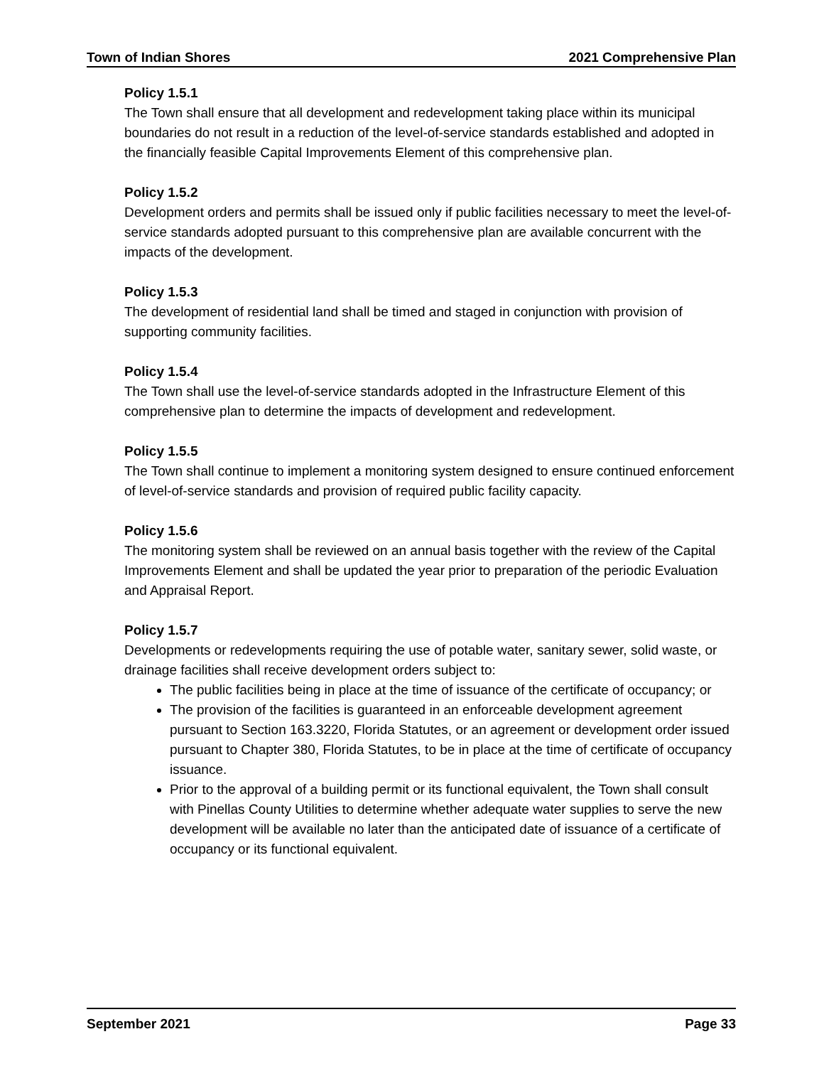Town of Indian Shores 2021 Comprehensive Plan
Policy 1.5.1
The Town shall ensure that all development and redevelopment taking place within its municipal boundaries do not result in a reduction of the level-of-service standards established and adopted in the financially feasible Capital Improvements Element of this comprehensive plan.
Policy 1.5.2
Development orders and permits shall be issued only if public facilities necessary to meet the level-of-service standards adopted pursuant to this comprehensive plan are available concurrent with the impacts of the development.
Policy 1.5.3
The development of residential land shall be timed and staged in conjunction with provision of supporting community facilities.
Policy 1.5.4
The Town shall use the level-of-service standards adopted in the Infrastructure Element of this comprehensive plan to determine the impacts of development and redevelopment.
Policy 1.5.5
The Town shall continue to implement a monitoring system designed to ensure continued enforcement of level-of-service standards and provision of required public facility capacity.
Policy 1.5.6
The monitoring system shall be reviewed on an annual basis together with the review of the Capital Improvements Element and shall be updated the year prior to preparation of the periodic Evaluation and Appraisal Report.
Policy 1.5.7
Developments or redevelopments requiring the use of potable water, sanitary sewer, solid waste, or drainage facilities shall receive development orders subject to:
The public facilities being in place at the time of issuance of the certificate of occupancy; or
The provision of the facilities is guaranteed in an enforceable development agreement pursuant to Section 163.3220, Florida Statutes, or an agreement or development order issued pursuant to Chapter 380, Florida Statutes, to be in place at the time of certificate of occupancy issuance.
Prior to the approval of a building permit or its functional equivalent, the Town shall consult with Pinellas County Utilities to determine whether adequate water supplies to serve the new development will be available no later than the anticipated date of issuance of a certificate of occupancy or its functional equivalent.
September 2021 Page 33